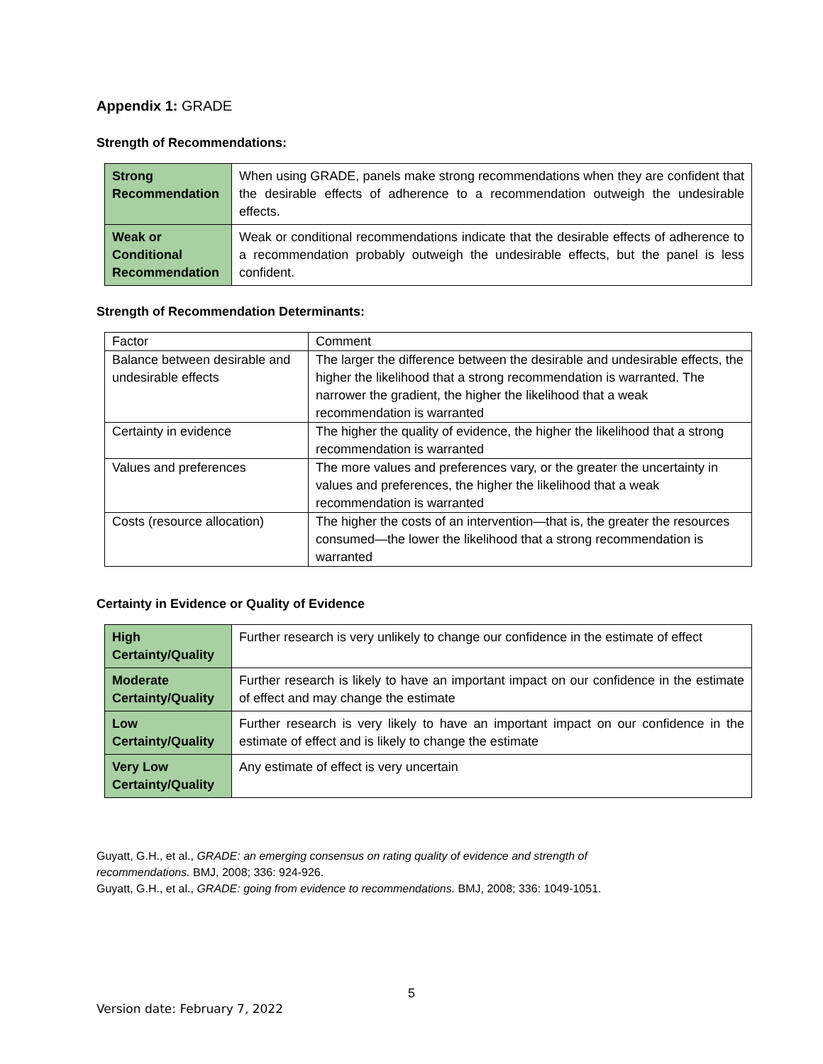Appendix 1: GRADE
Strength of Recommendations:
| Strong Recommendation | When using GRADE, panels make strong recommendations when they are confident that the desirable effects of adherence to a recommendation outweigh the undesirable effects. |
| Weak or Conditional Recommendation | Weak or conditional recommendations indicate that the desirable effects of adherence to a recommendation probably outweigh the undesirable effects, but the panel is less confident. |
Strength of Recommendation Determinants:
| Factor | Comment |
| --- | --- |
| Balance between desirable and undesirable effects | The larger the difference between the desirable and undesirable effects, the higher the likelihood that a strong recommendation is warranted. The narrower the gradient, the higher the likelihood that a weak recommendation is warranted |
| Certainty in evidence | The higher the quality of evidence, the higher the likelihood that a strong recommendation is warranted |
| Values and preferences | The more values and preferences vary, or the greater the uncertainty in values and preferences, the higher the likelihood that a weak recommendation is warranted |
| Costs (resource allocation) | The higher the costs of an intervention—that is, the greater the resources consumed—the lower the likelihood that a strong recommendation is warranted |
Certainty in Evidence or Quality of Evidence
| High Certainty/Quality | Further research is very unlikely to change our confidence in the estimate of effect |
| Moderate Certainty/Quality | Further research is likely to have an important impact on our confidence in the estimate of effect and may change the estimate |
| Low Certainty/Quality | Further research is very likely to have an important impact on our confidence in the estimate of effect and is likely to change the estimate |
| Very Low Certainty/Quality | Any estimate of effect is very uncertain |
Guyatt, G.H., et al., GRADE: an emerging consensus on rating quality of evidence and strength of
recommendations. BMJ, 2008; 336: 924-926.
Guyatt, G.H., et al., GRADE: going from evidence to recommendations. BMJ, 2008; 336: 1049-1051.
5
Version date: February 7, 2022